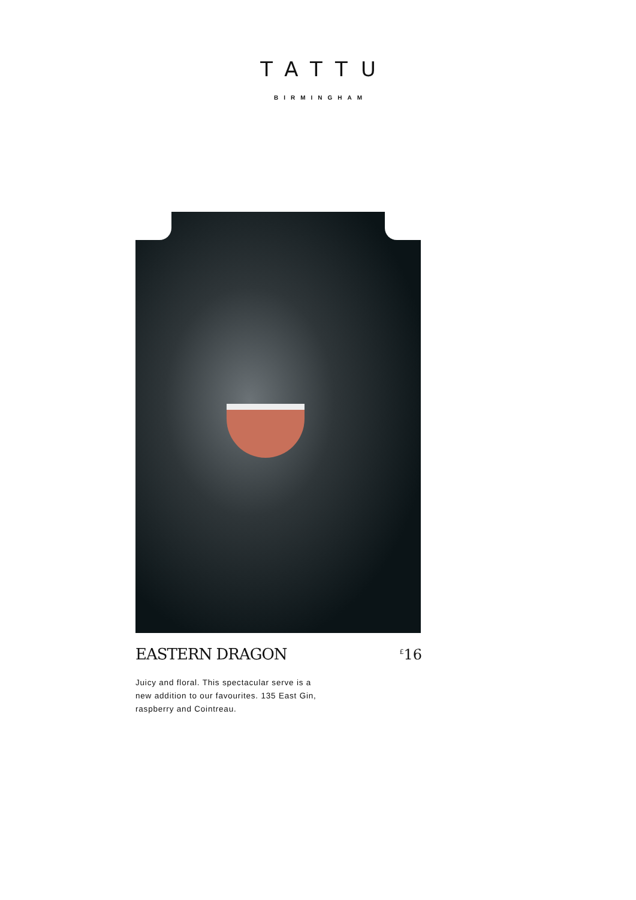TATTU
BIRMINGHAM
EASTERN DRAGON
<sup>£</sup>16
Juicy and floral. This spectacular serve is a new addition to our favourites. 135 East Gin, raspberry and Cointreau.